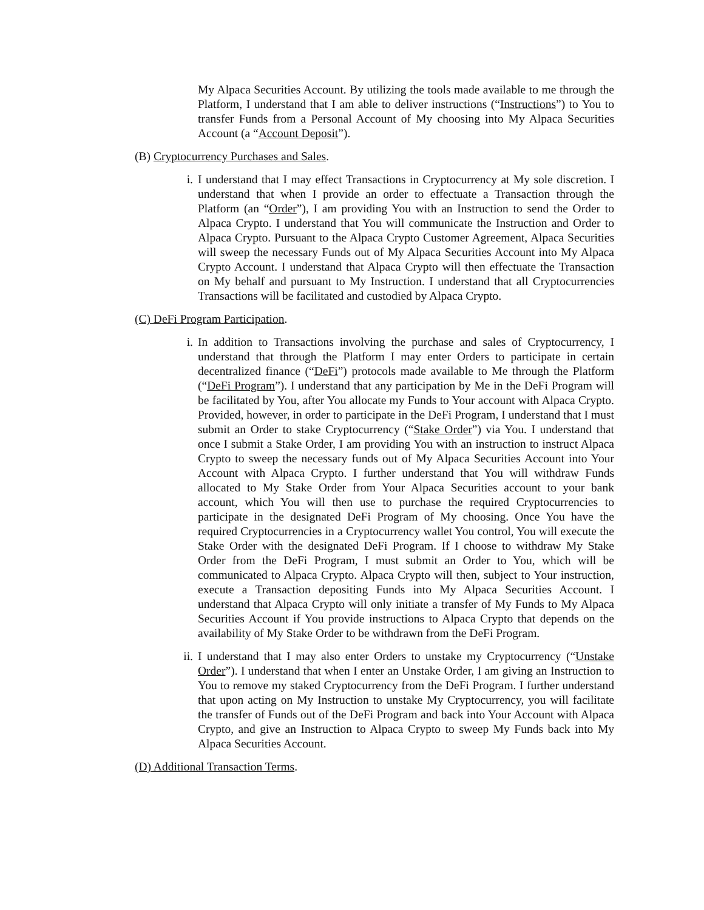My Alpaca Securities Account. By utilizing the tools made available to me through the Platform, I understand that I am able to deliver instructions (“Instructions”) to You to transfer Funds from a Personal Account of My choosing into My Alpaca Securities Account (a “Account Deposit”).
(B) Cryptocurrency Purchases and Sales.
i. I understand that I may effect Transactions in Cryptocurrency at My sole discretion. I understand that when I provide an order to effectuate a Transaction through the Platform (an “Order”), I am providing You with an Instruction to send the Order to Alpaca Crypto. I understand that You will communicate the Instruction and Order to Alpaca Crypto. Pursuant to the Alpaca Crypto Customer Agreement, Alpaca Securities will sweep the necessary Funds out of My Alpaca Securities Account into My Alpaca Crypto Account. I understand that Alpaca Crypto will then effectuate the Transaction on My behalf and pursuant to My Instruction. I understand that all Cryptocurrencies Transactions will be facilitated and custodied by Alpaca Crypto.
(C) DeFi Program Participation.
i. In addition to Transactions involving the purchase and sales of Cryptocurrency, I understand that through the Platform I may enter Orders to participate in certain decentralized finance (“DeFi”) protocols made available to Me through the Platform (“DeFi Program”). I understand that any participation by Me in the DeFi Program will be facilitated by You, after You allocate my Funds to Your account with Alpaca Crypto. Provided, however, in order to participate in the DeFi Program, I understand that I must submit an Order to stake Cryptocurrency (“Stake Order”) via You. I understand that once I submit a Stake Order, I am providing You with an instruction to instruct Alpaca Crypto to sweep the necessary funds out of My Alpaca Securities Account into Your Account with Alpaca Crypto. I further understand that You will withdraw Funds allocated to My Stake Order from Your Alpaca Securities account to your bank account, which You will then use to purchase the required Cryptocurrencies to participate in the designated DeFi Program of My choosing. Once You have the required Cryptocurrencies in a Cryptocurrency wallet You control, You will execute the Stake Order with the designated DeFi Program. If I choose to withdraw My Stake Order from the DeFi Program, I must submit an Order to You, which will be communicated to Alpaca Crypto. Alpaca Crypto will then, subject to Your instruction, execute a Transaction depositing Funds into My Alpaca Securities Account. I understand that Alpaca Crypto will only initiate a transfer of My Funds to My Alpaca Securities Account if You provide instructions to Alpaca Crypto that depends on the availability of My Stake Order to be withdrawn from the DeFi Program.
ii. I understand that I may also enter Orders to unstake my Cryptocurrency (“Unstake Order”). I understand that when I enter an Unstake Order, I am giving an Instruction to You to remove my staked Cryptocurrency from the DeFi Program. I further understand that upon acting on My Instruction to unstake My Cryptocurrency, you will facilitate the transfer of Funds out of the DeFi Program and back into Your Account with Alpaca Crypto, and give an Instruction to Alpaca Crypto to sweep My Funds back into My Alpaca Securities Account.
(D) Additional Transaction Terms.